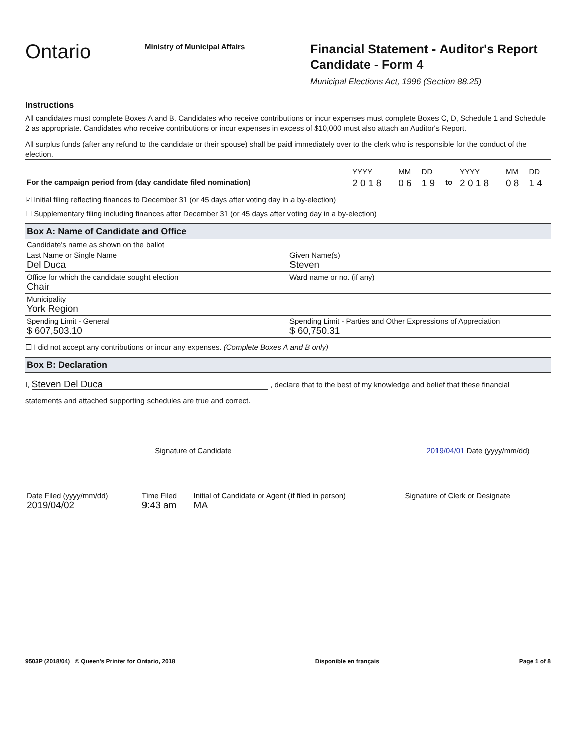Ontario
Ministry of Municipal Affairs
Financial Statement - Auditor's Report
Candidate - Form 4
Municipal Elections Act, 1996 (Section 88.25)
Instructions
All candidates must complete Boxes A and B. Candidates who receive contributions or incur expenses must complete Boxes C, D, Schedule 1 and Schedule 2 as appropriate. Candidates who receive contributions or incur expenses in excess of $10,000 must also attach an Auditor's Report.
All surplus funds (after any refund to the candidate or their spouse) shall be paid immediately over to the clerk who is responsible for the conduct of the election.
| | YYYY | MM | DD | | YYYY | MM | DD |
| For the campaign period from (day candidate filed nomination) | 2 0 1 8 | 0 6 | 1 9 | to | 2 0 1 8 | 0 8 | 1 4 |
☑ Initial filing reflecting finances to December 31 (or 45 days after voting day in a by-election)
☐ Supplementary filing including finances after December 31 (or 45 days after voting day in a by-election)
Box A: Name of Candidate and Office
| Candidate's name as shown on the ballot | |
| Last Name or Single Name Del Duca | Given Name(s) Steven |
| Office for which the candidate sought election Chair | Ward name or no. (if any) |
| Municipality York Region | |
| Spending Limit - General $ 607,503.10 | Spending Limit - Parties and Other Expressions of Appreciation $ 60,750.31 |
☐ I did not accept any contributions or incur any expenses. (Complete Boxes A and B only)
Box B: Declaration
I, Steven Del Duca , declare that to the best of my knowledge and belief that these financial
statements and attached supporting schedules are true and correct.
Signature of Candidate 2019/04/01 Date (yyyy/mm/dd)
| Date Filed (yyyy/mm/dd) 2019/04/02 | Time Filed 9:43 am | Initial of Candidate or Agent (if filed in person) MA | Signature of Clerk or Designate |
9503P (2018/04) © Queen's Printer for Ontario, 2018 Disponible en français Page 1 of 8